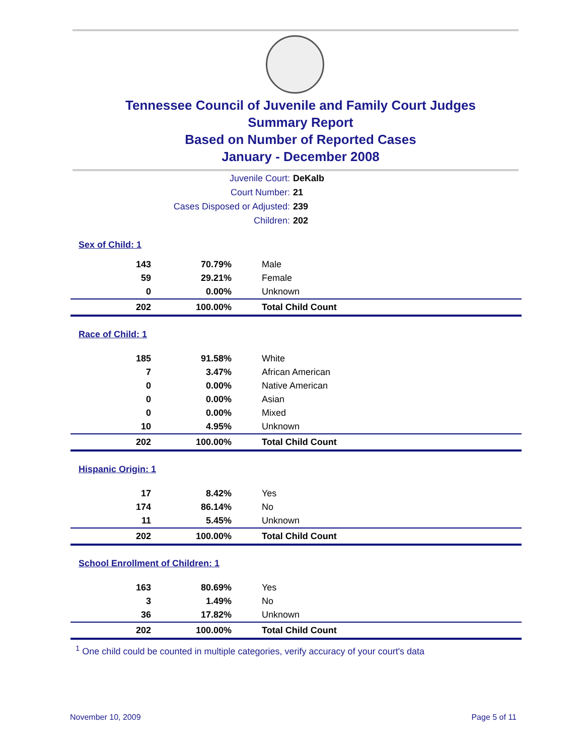Tennessee Council of Juvenile and Family Court Judges
Summary Report
Based on Number of Reported Cases
January - December 2008
Juvenile Court: DeKalb
Court Number: 21
Cases Disposed or Adjusted: 239
Children: 202
| Sex of Child: 1 | | |
| 143 | 70.79% | Male |
| 59 | 29.21% | Female |
| 0 | 0.00% | Unknown |
| 202 | 100.00% | Total Child Count |
| Race of Child: 1 | | |
| 185 | 91.58% | White |
| 7 | 3.47% | African American |
| 0 | 0.00% | Native American |
| 0 | 0.00% | Asian |
| 0 | 0.00% | Mixed |
| 10 | 4.95% | Unknown |
| 202 | 100.00% | Total Child Count |
| Hispanic Origin: 1 | | |
| 17 | 8.42% | Yes |
| 174 | 86.14% | No |
| 11 | 5.45% | Unknown |
| 202 | 100.00% | Total Child Count |
| School Enrollment of Children: 1 | | |
| 163 | 80.69% | Yes |
| 3 | 1.49% | No |
| 36 | 17.82% | Unknown |
| 202 | 100.00% | Total Child Count |
<sup>1</sup> One child could be counted in multiple categories, verify accuracy of your court's data
November 10, 2009 Page 5 of 11